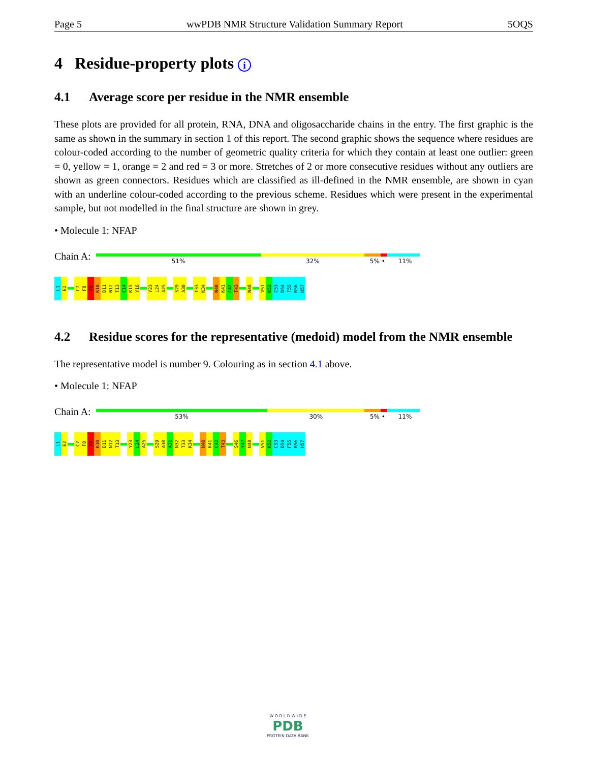Page 5 wwPDB NMR Structure Validation Summary Report 5OQS
4 Residue-property plots i
4.1 Average score per residue in the NMR ensemble
These plots are provided for all protein, RNA, DNA and oligosaccharide chains in the entry. The first graphic is the same as shown in the summary in section 1 of this report. The second graphic shows the sequence where residues are colour-coded according to the number of geometric quality criteria for which they contain at least one outlier: green = 0, yellow = 1, orange = 2 and red = 3 or more. Stretches of 2 or more consecutive residues without any outliers are shown as green connectors. Residues which are classified as ill-defined in the NMR ensemble, are shown in cyan with an underline colour-coded according to the previous scheme. Residues which were present in the experimental sample, but not modelled in the final structure are shown in grey.
• Molecule 1: NFAP
Chain A:
51% 32% 5% • 11%
L1
E2
C7
F8
T9
K10
D11
N12
T13
C14
K15
Y16
Y23
L24
A25
S29
A30
T33
K34
N40
K41
C42
T43
N48
V51
K52
C53
D54
F55
R56
H57
4.2 Residue scores for the representative (medoid) model from the NMR ensemble
The representative model is number 9. Colouring as in section 4.1 above.
• Molecule 1: NFAP
Chain A:
53% 30% 5% • 11%
L1
E2
C7
F8
T9
K10
D11
N12
T13
Y23
L24
A25
S29
A30
A31
N32
T33
K34
N40
K41
C42
T43
S46
Y47
N48
V51
K52
C53
D54
F55
R56
H57
W O R L D W I D E
PDB
PROTEIN DATA BANK